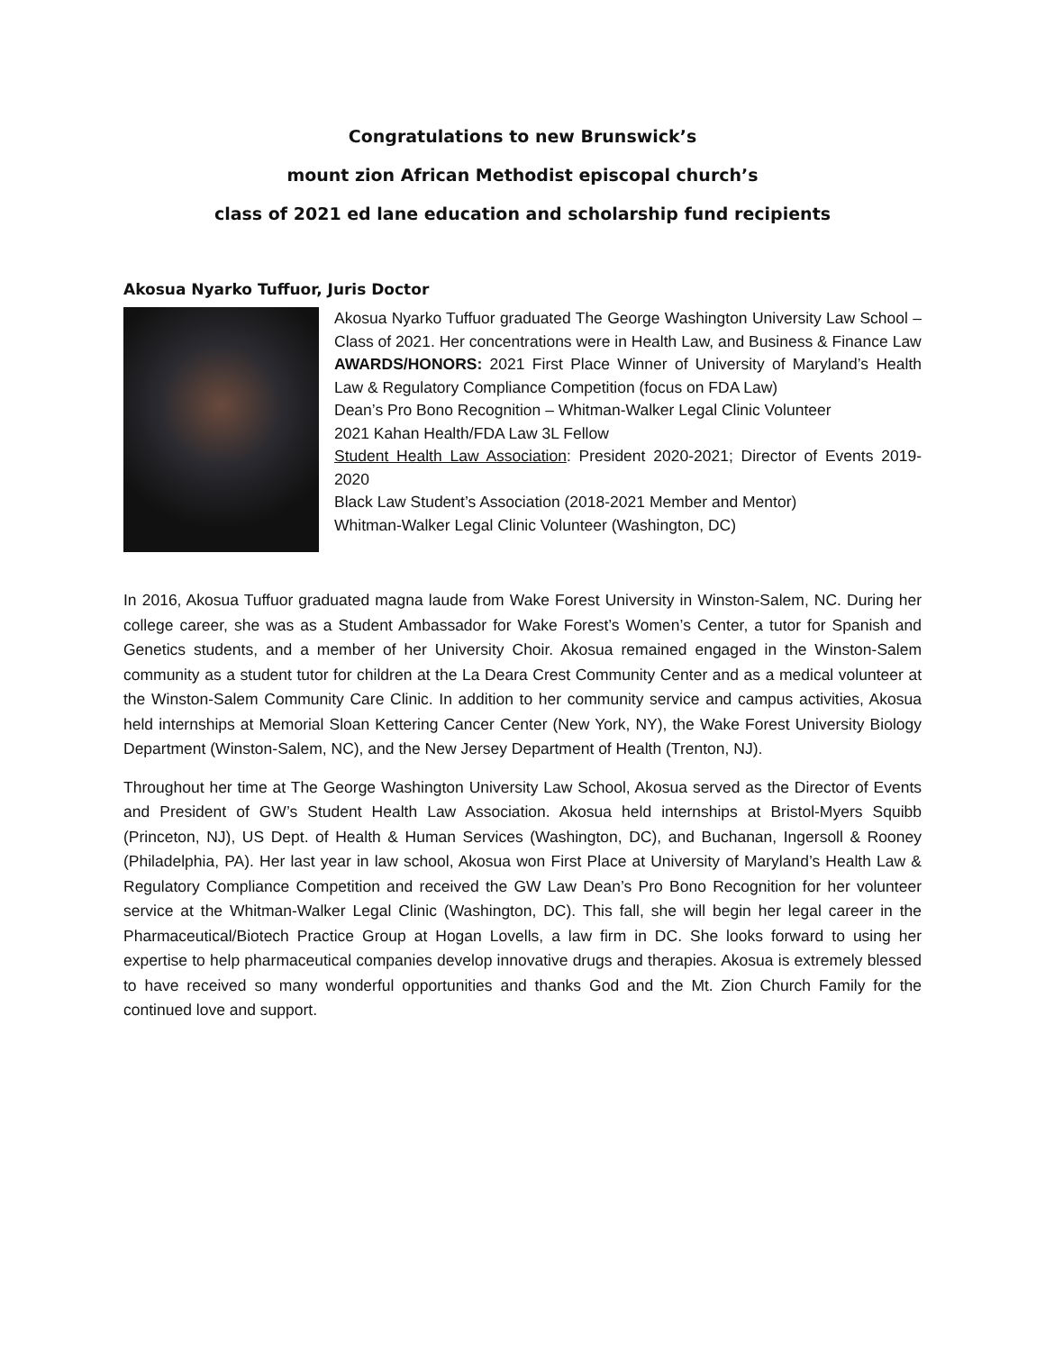Congratulations to new Brunswick’s
mount zion African Methodist episcopal church’s
class of 2021 ed lane education and scholarship fund recipients
Akosua Nyarko Tuffuor, Juris Doctor
Akosua Nyarko Tuffuor graduated The George Washington University Law School – Class of 2021. Her concentrations were in Health Law, and Business & Finance Law
AWARDS/HONORS: 2021 First Place Winner of University of Maryland’s Health Law & Regulatory Compliance Competition (focus on FDA Law)
Dean’s Pro Bono Recognition – Whitman-Walker Legal Clinic Volunteer
2021 Kahan Health/FDA Law 3L Fellow
Student Health Law Association: President 2020-2021; Director of Events 2019-2020
Black Law Student’s Association (2018-2021 Member and Mentor)
Whitman-Walker Legal Clinic Volunteer (Washington, DC)
In 2016, Akosua Tuffuor graduated magna laude from Wake Forest University in Winston-Salem, NC. During her college career, she was as a Student Ambassador for Wake Forest’s Women’s Center, a tutor for Spanish and Genetics students, and a member of her University Choir. Akosua remained engaged in the Winston-Salem community as a student tutor for children at the La Deara Crest Community Center and as a medical volunteer at the Winston-Salem Community Care Clinic. In addition to her community service and campus activities, Akosua held internships at Memorial Sloan Kettering Cancer Center (New York, NY), the Wake Forest University Biology Department (Winston-Salem, NC), and the New Jersey Department of Health (Trenton, NJ).
Throughout her time at The George Washington University Law School, Akosua served as the Director of Events and President of GW’s Student Health Law Association. Akosua held internships at Bristol-Myers Squibb (Princeton, NJ), US Dept. of Health & Human Services (Washington, DC), and Buchanan, Ingersoll & Rooney (Philadelphia, PA). Her last year in law school, Akosua won First Place at University of Maryland’s Health Law & Regulatory Compliance Competition and received the GW Law Dean’s Pro Bono Recognition for her volunteer service at the Whitman-Walker Legal Clinic (Washington, DC). This fall, she will begin her legal career in the Pharmaceutical/Biotech Practice Group at Hogan Lovells, a law firm in DC. She looks forward to using her expertise to help pharmaceutical companies develop innovative drugs and therapies. Akosua is extremely blessed to have received so many wonderful opportunities and thanks God and the Mt. Zion Church Family for the continued love and support.